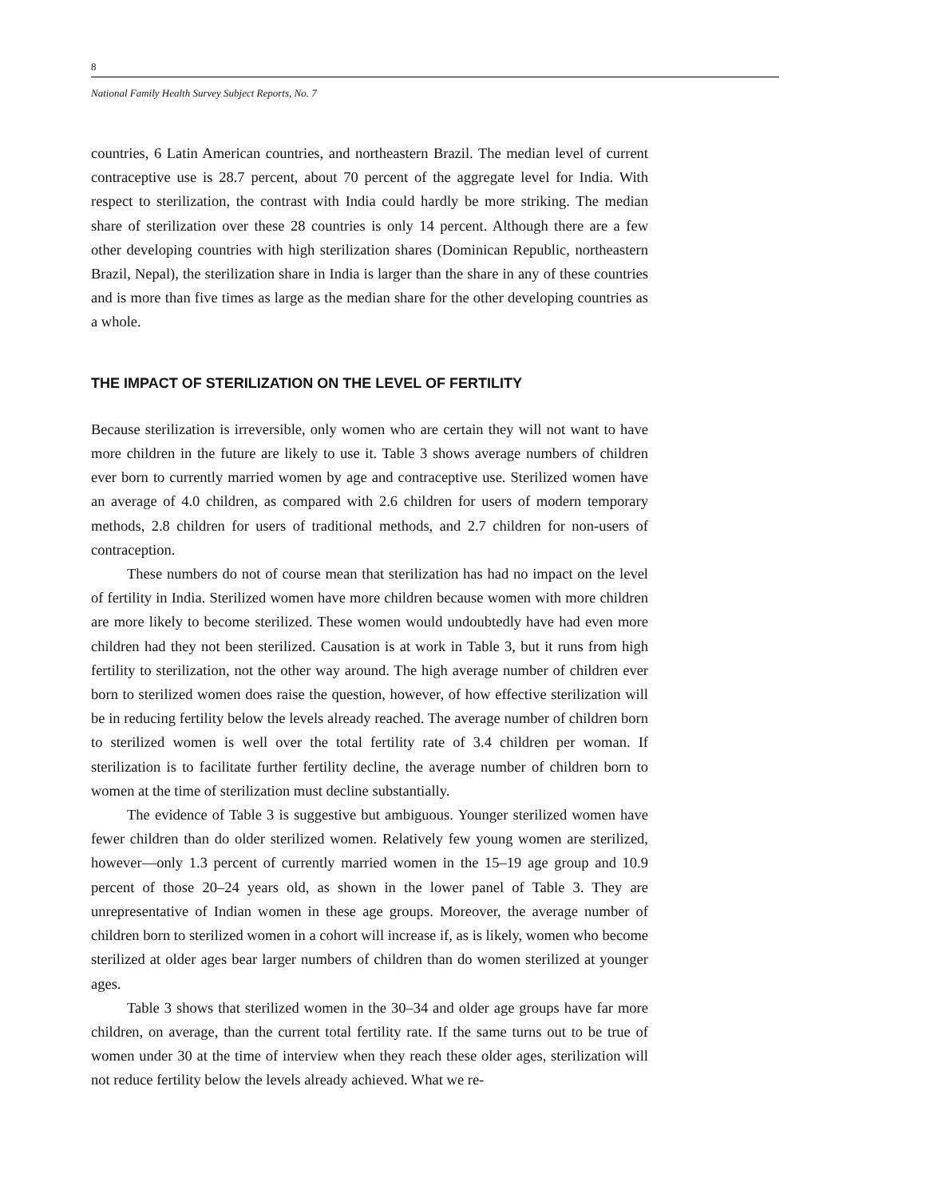8
National Family Health Survey Subject Reports, No. 7
countries, 6 Latin American countries, and northeastern Brazil. The median level of current contraceptive use is 28.7 percent, about 70 percent of the aggregate level for India. With respect to sterilization, the contrast with India could hardly be more striking. The median share of sterilization over these 28 countries is only 14 percent. Although there are a few other developing countries with high sterilization shares (Dominican Republic, northeastern Brazil, Nepal), the sterilization share in India is larger than the share in any of these countries and is more than five times as large as the median share for the other developing countries as a whole.
THE IMPACT OF STERILIZATION ON THE LEVEL OF FERTILITY
Because sterilization is irreversible, only women who are certain they will not want to have more children in the future are likely to use it. Table 3 shows average numbers of children ever born to currently married women by age and contraceptive use. Sterilized women have an average of 4.0 children, as compared with 2.6 children for users of modern temporary methods, 2.8 children for users of traditional methods, and 2.7 children for non-users of contraception.
These numbers do not of course mean that sterilization has had no impact on the level of fertility in India. Sterilized women have more children because women with more children are more likely to become sterilized. These women would undoubtedly have had even more children had they not been sterilized. Causation is at work in Table 3, but it runs from high fertility to sterilization, not the other way around. The high average number of children ever born to sterilized women does raise the question, however, of how effective sterilization will be in reducing fertility below the levels already reached. The average number of children born to sterilized women is well over the total fertility rate of 3.4 children per woman. If sterilization is to facilitate further fertility decline, the average number of children born to women at the time of sterilization must decline substantially.
The evidence of Table 3 is suggestive but ambiguous. Younger sterilized women have fewer children than do older sterilized women. Relatively few young women are sterilized, however—only 1.3 percent of currently married women in the 15–19 age group and 10.9 percent of those 20–24 years old, as shown in the lower panel of Table 3. They are unrepresentative of Indian women in these age groups. Moreover, the average number of children born to sterilized women in a cohort will increase if, as is likely, women who become sterilized at older ages bear larger numbers of children than do women sterilized at younger ages.
Table 3 shows that sterilized women in the 30–34 and older age groups have far more children, on average, than the current total fertility rate. If the same turns out to be true of women under 30 at the time of interview when they reach these older ages, sterilization will not reduce fertility below the levels already achieved. What we re-